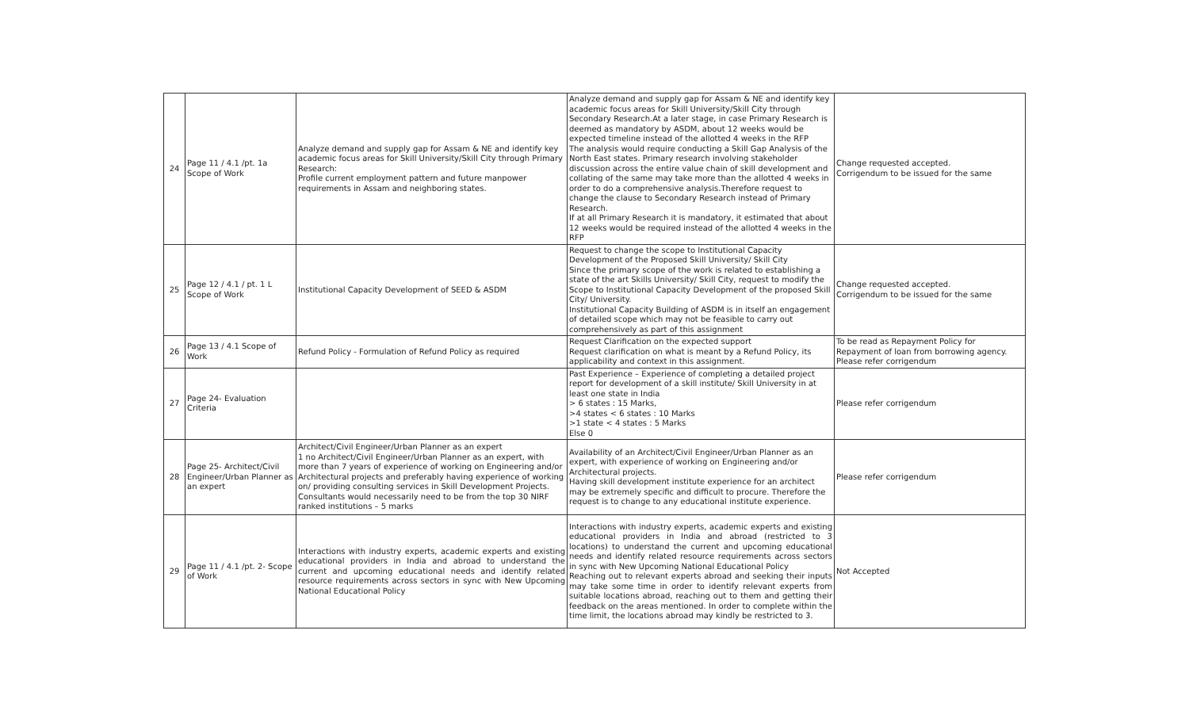| 24 | Page 11 / 4.1 /pt. 1a Scope of Work | Analyze demand and supply gap for Assam & NE and identify key academic focus areas for Skill University/Skill City through Primary Research: Profile current employment pattern and future manpower requirements in Assam and neighboring states. | Analyze demand and supply gap for Assam & NE and identify key academic focus areas for Skill University/Skill City through Secondary Research.At a later stage, in case Primary Research is deemed as mandatory by ASDM, about 12 weeks would be expected timeline instead of the allotted 4 weeks in the RFP The analysis would require conducting a Skill Gap Analysis of the North East states. Primary research involving stakeholder discussion across the entire value chain of skill development and collating of the same may take more than the allotted 4 weeks in order to do a comprehensive analysis.Therefore request to change the clause to Secondary Research instead of Primary Research. If at all Primary Research it is mandatory, it estimated that about 12 weeks would be required instead of the allotted 4 weeks in the RFP | Change requested accepted. Corrigendum to be issued for the same |
| 25 | Page 12 / 4.1 / pt. 1 L Scope of Work | Institutional Capacity Development of SEED & ASDM | Request to change the scope to Institutional Capacity Development of the Proposed Skill University/ Skill City Since the primary scope of the work is related to establishing a state of the art Skills University/ Skill City, request to modify the Scope to Institutional Capacity Development of the proposed Skill City/ University. Institutional Capacity Building of ASDM is in itself an engagement of detailed scope which may not be feasible to carry out comprehensively as part of this assignment | Change requested accepted. Corrigendum to be issued for the same |
| 26 | Page 13 / 4.1 Scope of Work | Refund Policy - Formulation of Refund Policy as required | Request Clarification on the expected support Request clarification on what is meant by a Refund Policy, its applicability and context in this assignment. | To be read as Repayment Policy for Repayment of loan from borrowing agency. Please refer corrigendum |
| 27 | Page 24- Evaluation Criteria | | Past Experience – Experience of completing a detailed project report for development of a skill institute/ Skill University in at least one state in India > 6 states : 15 Marks, >4 states < 6 states : 10 Marks >1 state < 4 states : 5 Marks Else 0 | Please refer corrigendum |
| 28 | Page 25- Architect/Civil Engineer/Urban Planner as an expert | Architect/Civil Engineer/Urban Planner as an expert 1 no Architect/Civil Engineer/Urban Planner as an expert, with more than 7 years of experience of working on Engineering and/or Architectural projects and preferably having experience of working on/ providing consulting services in Skill Development Projects. Consultants would necessarily need to be from the top 30 NIRF ranked institutions – 5 marks | Availability of an Architect/Civil Engineer/Urban Planner as an expert, with experience of working on Engineering and/or Architectural projects. Having skill development institute experience for an architect may be extremely specific and difficult to procure. Therefore the request is to change to any educational institute experience. | Please refer corrigendum |
| 29 | Page 11 / 4.1 /pt. 2- Scope of Work | Interactions with industry experts, academic experts and existing educational providers in India and abroad to understand the current and upcoming educational needs and identify related resource requirements across sectors in sync with New Upcoming National Educational Policy | Interactions with industry experts, academic experts and existing educational providers in India and abroad (restricted to 3 locations) to understand the current and upcoming educational needs and identify related resource requirements across sectors in sync with New Upcoming National Educational Policy Reaching out to relevant experts abroad and seeking their inputs may take some time in order to identify relevant experts from suitable locations abroad, reaching out to them and getting their feedback on the areas mentioned. In order to complete within the time limit, the locations abroad may kindly be restricted to 3. | Not Accepted |